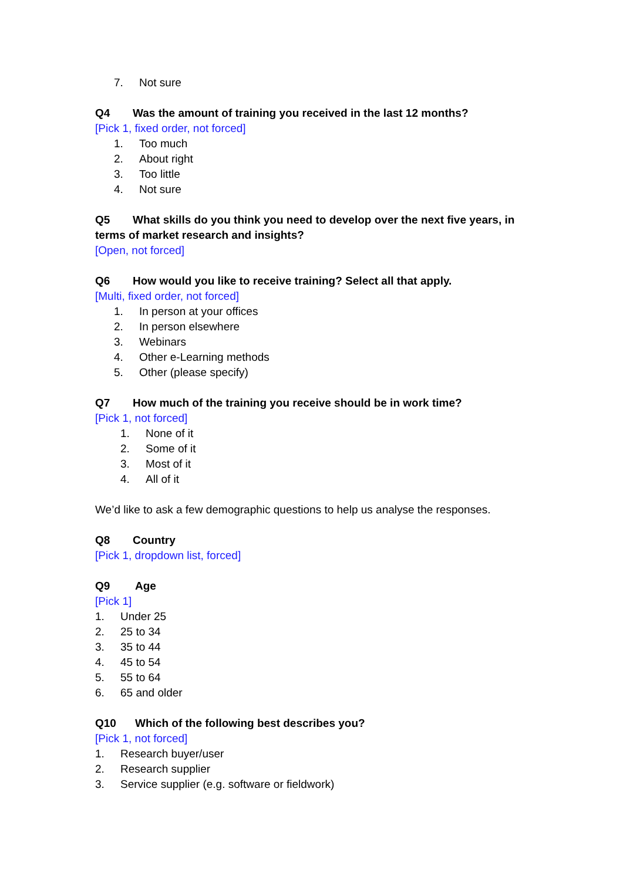7. Not sure
Q4 Was the amount of training you received in the last 12 months?
[Pick 1, fixed order, not forced]
1. Too much
2. About right
3. Too little
4. Not sure
Q5 What skills do you think you need to develop over the next five years, in terms of market research and insights?
[Open, not forced]
Q6 How would you like to receive training? Select all that apply.
[Multi, fixed order, not forced]
1. In person at your offices
2. In person elsewhere
3. Webinars
4. Other e-Learning methods
5. Other (please specify)
Q7 How much of the training you receive should be in work time?
[Pick 1, not forced]
1. None of it
2. Some of it
3. Most of it
4. All of it
We’d like to ask a few demographic questions to help us analyse the responses.
Q8 Country
[Pick 1, dropdown list, forced]
Q9 Age
[Pick 1]
1. Under 25
2. 25 to 34
3. 35 to 44
4. 45 to 54
5. 55 to 64
6. 65 and older
Q10 Which of the following best describes you?
[Pick 1, not forced]
1. Research buyer/user
2. Research supplier
3. Service supplier (e.g. software or fieldwork)